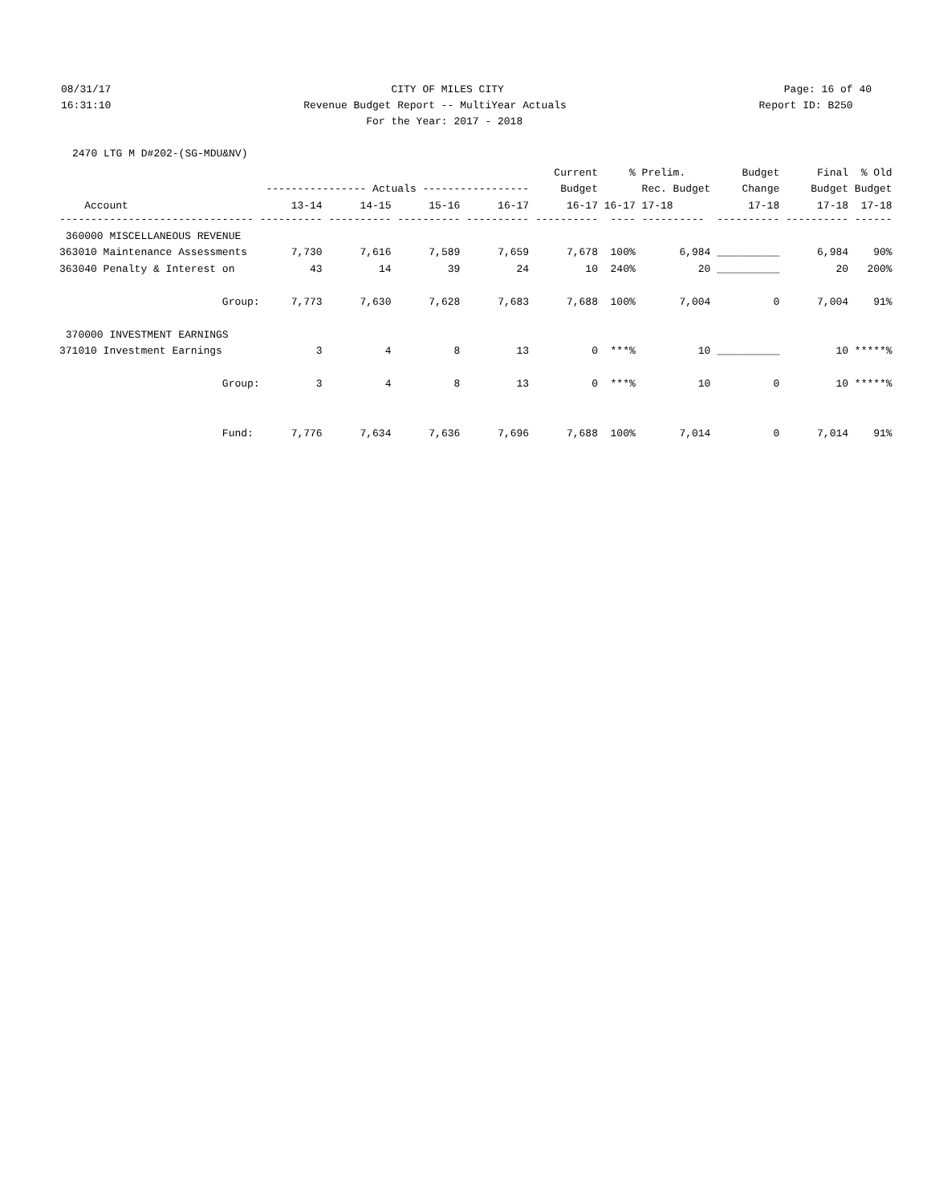08/31/17 CITY OF MILES CITY Page: 16 of 40
16:31:10 Revenue Budget Report -- MultiYear Actuals Report ID: B250
16:31:10 For the Year: 2017 - 2018 Report ID: B250
2470 LTG M D#202-(SG-MDU&NV)
| | | | | | Current | % | Prelim. | Budget | Final | % Old |
| --- | --- | --- | --- | --- | --- | --- | --- | --- | --- | --- |
| | ---------------- Actuals ----------------- | | | | Budget | | Rec. Budget | Change | Budget | Budget |
| Account | 13-14 | 14-15 | 15-16 | 16-17 | 16-17 | 16-17 | 17-18 | 17-18 | 17-18 | 17-18 |
| ------------------------------- | ---------- | ---------- | ---------- | ---------- | ---------- | ---- | ---------- | ---------- | ---------- | ------ |
| 360000 MISCELLANEOUS REVENUE | | | | | | | | | | |
| 363010 Maintenance Assessments | 7,730 | 7,616 | 7,589 | 7,659 | 7,678 | 100% | 6,984 | __________ | 6,984 | 90% |
| 363040 Penalty & Interest on | 43 | 14 | 39 | 24 | 10 | 240% | 20 | __________ | 20 | 200% |
| Group: | 7,773 | 7,630 | 7,628 | 7,683 | 7,688 | 100% | 7,004 | 0 | 7,004 | 91% |
| 370000 INVESTMENT EARNINGS | | | | | | | | | | |
| 371010 Investment Earnings | 3 | 4 | 8 | 13 | 0 | ***% | 10 | __________ | 10 | *****% |
| Group: | 3 | 4 | 8 | 13 | 0 | ***% | 10 | 0 | 10 | *****% |
| Fund: | 7,776 | 7,634 | 7,636 | 7,696 | 7,688 | 100% | 7,014 | 0 | 7,014 | 91% |